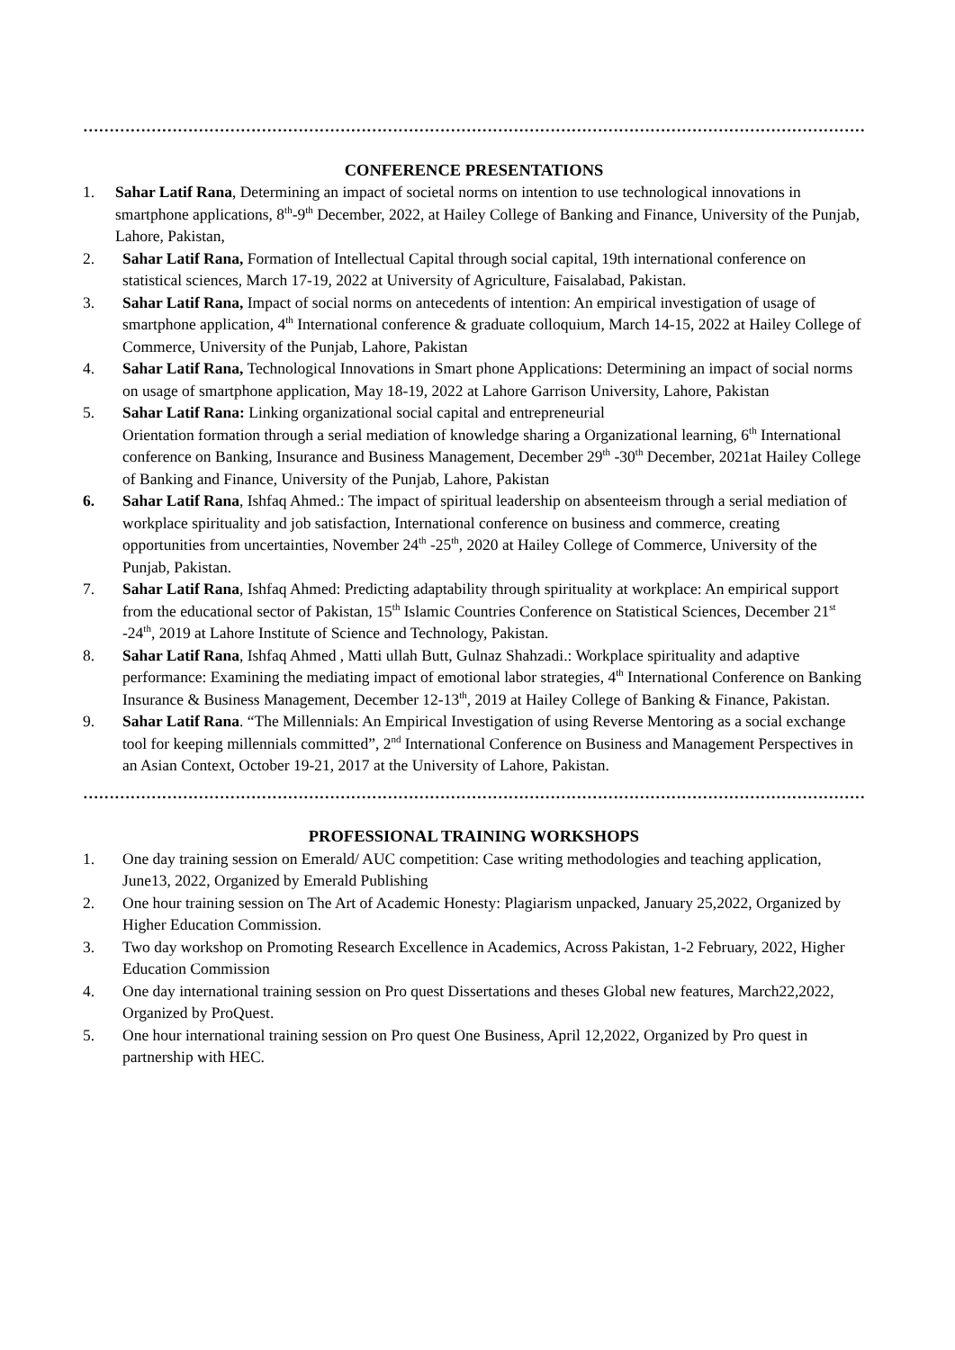………………………………………………………………………………………………………………………………………………………
CONFERENCE PRESENTATIONS
1. Sahar Latif Rana, Determining an impact of societal norms on intention to use technological innovations in smartphone applications, 8<sup>th</sup>-9<sup>th</sup> December, 2022, at Hailey College of Banking and Finance, University of the Punjab, Lahore, Pakistan,
2. Sahar Latif Rana, Formation of Intellectual Capital through social capital, 19th international conference on statistical sciences, March 17-19, 2022 at University of Agriculture, Faisalabad, Pakistan.
3. Sahar Latif Rana, Impact of social norms on antecedents of intention: An empirical investigation of usage of smartphone application, 4<sup>th</sup> International conference & graduate colloquium, March 14-15, 2022 at Hailey College of Commerce, University of the Punjab, Lahore, Pakistan
4. Sahar Latif Rana, Technological Innovations in Smart phone Applications: Determining an impact of social norms on usage of smartphone application, May 18-19, 2022 at Lahore Garrison University, Lahore, Pakistan
5. Sahar Latif Rana: Linking organizational social capital and entrepreneurial
Orientation formation through a serial mediation of knowledge sharing a Organizational learning, 6<sup>th</sup> International conference on Banking, Insurance and Business Management, December 29<sup>th</sup> -30<sup>th</sup> December, 2021at Hailey College of Banking and Finance, University of the Punjab, Lahore, Pakistan
6. Sahar Latif Rana, Ishfaq Ahmed.: The impact of spiritual leadership on absenteeism through a serial mediation of workplace spirituality and job satisfaction, International conference on business and commerce, creating opportunities from uncertainties, November 24<sup>th</sup> -25<sup>th</sup>, 2020 at Hailey College of Commerce, University of the Punjab, Pakistan.
7. Sahar Latif Rana, Ishfaq Ahmed: Predicting adaptability through spirituality at workplace: An empirical support from the educational sector of Pakistan, 15<sup>th</sup> Islamic Countries Conference on Statistical Sciences, December 21<sup>st</sup> -24<sup>th</sup>, 2019 at Lahore Institute of Science and Technology, Pakistan.
8. Sahar Latif Rana, Ishfaq Ahmed , Matti ullah Butt, Gulnaz Shahzadi.: Workplace spirituality and adaptive performance: Examining the mediating impact of emotional labor strategies, 4<sup>th</sup> International Conference on Banking Insurance & Business Management, December 12-13<sup>th</sup>, 2019 at Hailey College of Banking & Finance, Pakistan.
9. Sahar Latif Rana. “The Millennials: An Empirical Investigation of using Reverse Mentoring as a social exchange tool for keeping millennials committed”, 2<sup>nd</sup> International Conference on Business and Management Perspectives in an Asian Context, October 19-21, 2017 at the University of Lahore, Pakistan.
………………………………………………………………………………………………………………………………………………………
PROFESSIONAL TRAINING WORKSHOPS
1. One day training session on Emerald/ AUC competition: Case writing methodologies and teaching application, June13, 2022, Organized by Emerald Publishing
2. One hour training session on The Art of Academic Honesty: Plagiarism unpacked, January 25,2022, Organized by Higher Education Commission.
3. Two day workshop on Promoting Research Excellence in Academics, Across Pakistan, 1-2 February, 2022, Higher Education Commission
4. One day international training session on Pro quest Dissertations and theses Global new features, March22,2022, Organized by ProQuest.
5. One hour international training session on Pro quest One Business, April 12,2022, Organized by Pro quest in partnership with HEC.